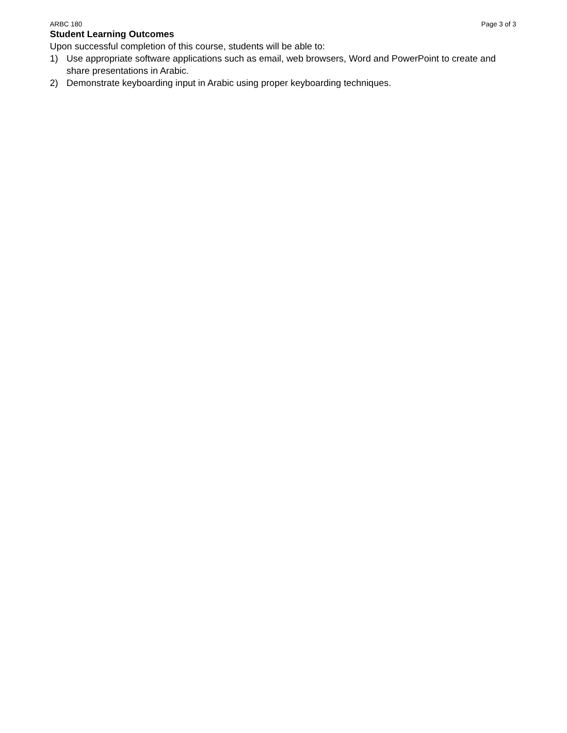ARBC 180 Page 3 of 3
Student Learning Outcomes
Upon successful completion of this course, students will be able to:
1) Use appropriate software applications such as email, web browsers, Word and PowerPoint to create and share presentations in Arabic.
2) Demonstrate keyboarding input in Arabic using proper keyboarding techniques.